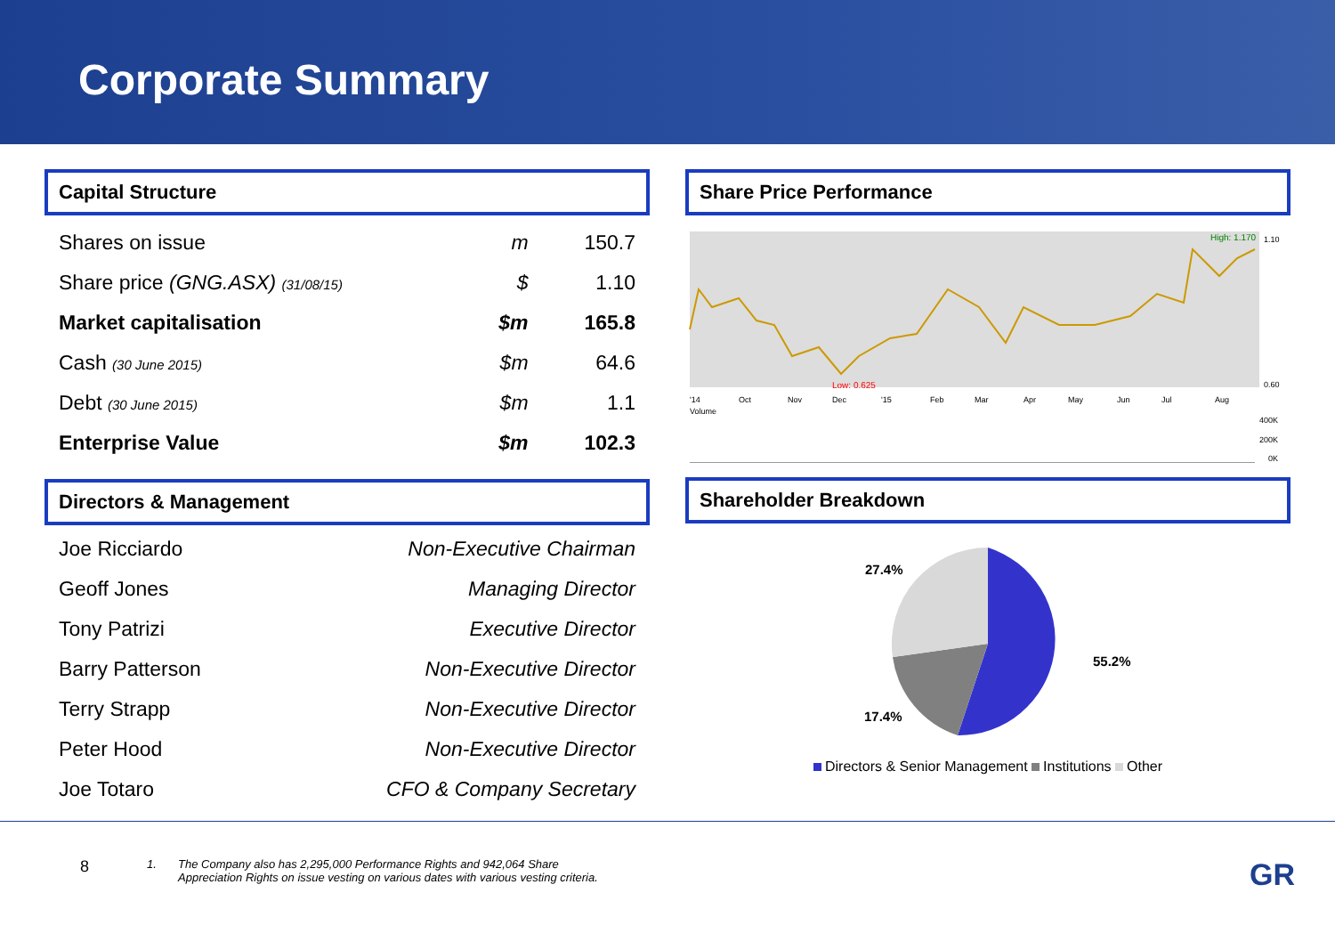Corporate Summary
Capital Structure
| Shares on issue | m | 150.7 |
| Share price (GNG.ASX) (31/08/15) | $ | 1.10 |
| Market capitalisation | $m | 165.8 |
| Cash (30 June 2015) | $m | 64.6 |
| Debt (30 June 2015) | $m | 1.1 |
| Enterprise Value | $m | 102.3 |
Directors & Management
| Joe Ricciardo | Non-Executive Chairman |
| Geoff Jones | Managing Director |
| Tony Patrizi | Executive Director |
| Barry Patterson | Non-Executive Director |
| Terry Strapp | Non-Executive Director |
| Peter Hood | Non-Executive Director |
| Joe Totaro | CFO & Company Secretary |
Share Price Performance
High: 1.170
Low: 0.625
1.10
0.60
'14
Oct
Nov
Dec
'15
Feb
Mar
Apr
May
Jun
Jul
Aug
Volume
400K
200K
0K
Shareholder Breakdown
27.4%
55.2%
17.4%
Directors & Senior Management Institutions Other
8 1. The Company also has 2,295,000 Performance Rights and 942,064 Share
Appreciation Rights on issue vesting on various dates with various vesting criteria. GR